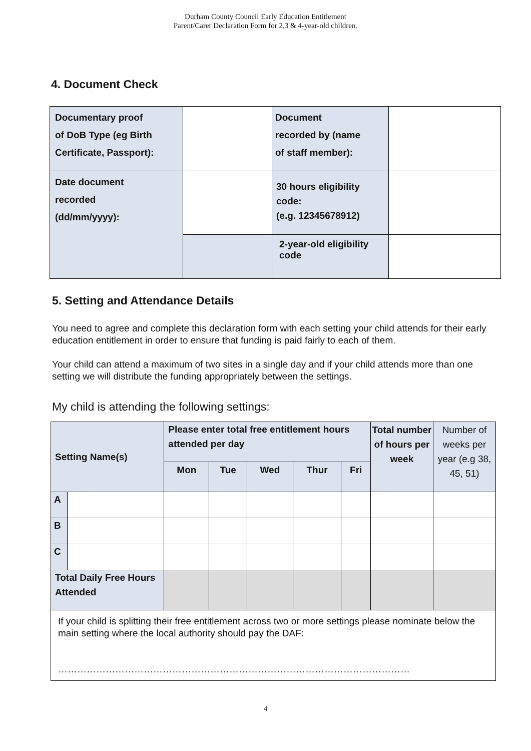Durham County Council Early Education Entitlement
Parent/Carer Declaration Form for 2,3 & 4-year-old children.
4. Document Check
| Documentary proof of DoB Type (eg Birth Certificate, Passport): | | Document recorded by (name of staff member): | |
| Date document recorded (dd/mm/yyyy): | | 30 hours eligibility code: (e.g. 12345678912) | |
| | | 2-year-old eligibility code | |
5. Setting and Attendance Details
You need to agree and complete this declaration form with each setting your child attends for their early education entitlement in order to ensure that funding is paid fairly to each of them.
Your child can attend a maximum of two sites in a single day and if your child attends more than one setting we will distribute the funding appropriately between the settings.
My child is attending the following settings:
| Setting Name(s) | | Please enter total free entitlement hours attended per day | | | | | Total number of hours per week | Number of weeks per year (e.g 38, 45, 51) |
| | | Mon | Tue | Wed | Thur | Fri | | |
| A | | | | | | | | |
| B | | | | | | | | |
| C | | | | | | | | |
| Total Daily Free Hours Attended | | | | | | | | |
| If your child is splitting their free entitlement across two or more settings please nominate below the main setting where the local authority should pay the DAF: ………………………………………………………………………………………………… | | | | | | | | |
4